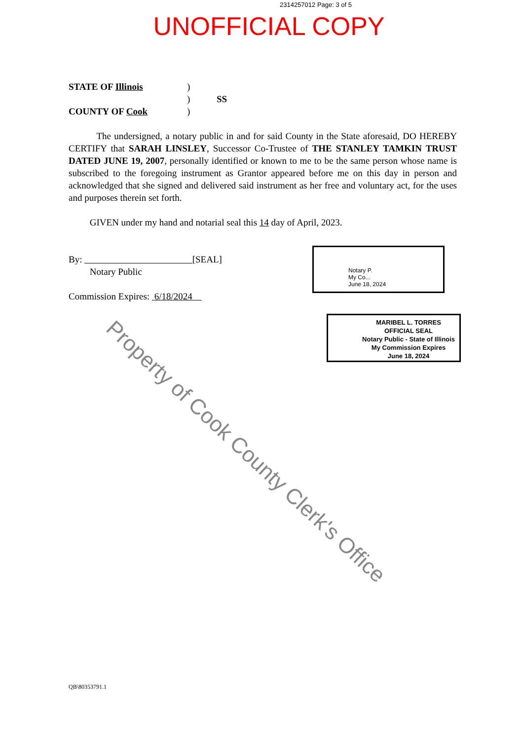2314257012 Page: 3 of 5
UNOFFICIAL COPY
STATE OF Illinois)
) SS
COUNTY OF Cook)
The undersigned, a notary public in and for said County in the State aforesaid, DO HEREBY CERTIFY that SARAH LINSLEY, Successor Co-Trustee of THE STANLEY TAMKIN TRUST DATED JUNE 19, 2007, personally identified or known to me to be the same person whose name is subscribed to the foregoing instrument as Grantor appeared before me on this day in person and acknowledged that she signed and delivered said instrument as her free and voluntary act, for the uses and purposes therein set forth.
GIVEN under my hand and notarial seal this 14 day of April, 2023.
By: [SEAL]
Notary Public
Commission Expires: 6/18/2024
Notary P.
My Co...
June 18, 2024
MARIBEL L. TORRES
OFFICIAL SEAL
Notary Public - State of Illinois
My Commission Expires
June 18, 2024
Property of Cook County Clerk's Office
QB\80353791.1